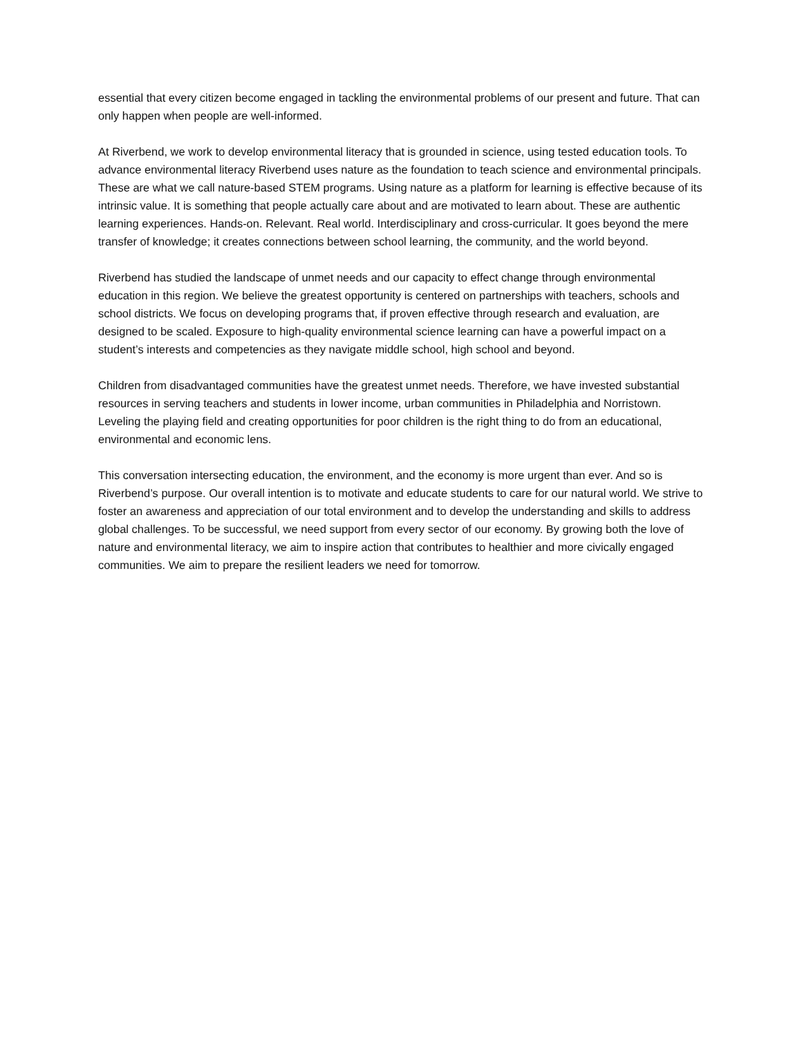essential that every citizen become engaged in tackling the environmental problems of our present and future. That can only happen when people are well-informed.
At Riverbend, we work to develop environmental literacy that is grounded in science, using tested education tools. To advance environmental literacy Riverbend uses nature as the foundation to teach science and environmental principals. These are what we call nature-based STEM programs. Using nature as a platform for learning is effective because of its intrinsic value. It is something that people actually care about and are motivated to learn about. These are authentic learning experiences. Hands-on. Relevant. Real world. Interdisciplinary and cross-curricular. It goes beyond the mere transfer of knowledge; it creates connections between school learning, the community, and the world beyond.
Riverbend has studied the landscape of unmet needs and our capacity to effect change through environmental education in this region. We believe the greatest opportunity is centered on partnerships with teachers, schools and school districts. We focus on developing programs that, if proven effective through research and evaluation, are designed to be scaled. Exposure to high-quality environmental science learning can have a powerful impact on a student’s interests and competencies as they navigate middle school, high school and beyond.
Children from disadvantaged communities have the greatest unmet needs. Therefore, we have invested substantial resources in serving teachers and students in lower income, urban communities in Philadelphia and Norristown. Leveling the playing field and creating opportunities for poor children is the right thing to do from an educational, environmental and economic lens.
This conversation intersecting education, the environment, and the economy is more urgent than ever. And so is Riverbend’s purpose. Our overall intention is to motivate and educate students to care for our natural world. We strive to foster an awareness and appreciation of our total environment and to develop the understanding and skills to address global challenges. To be successful, we need support from every sector of our economy. By growing both the love of nature and environmental literacy, we aim to inspire action that contributes to healthier and more civically engaged communities. We aim to prepare the resilient leaders we need for tomorrow.